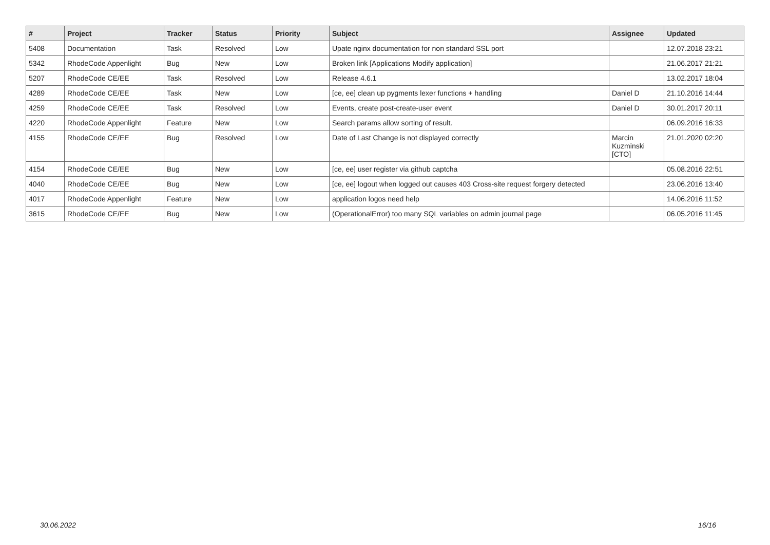| # | Project | Tracker | Status | Priority | Subject | Assignee | Updated |
| --- | --- | --- | --- | --- | --- | --- | --- |
| 5408 | Documentation | Task | Resolved | Low | Upate nginx documentation for non standard SSL port | | 12.07.2018 23:21 |
| 5342 | RhodeCode Appenlight | Bug | New | Low | Broken link [Applications Modify application] | | 21.06.2017 21:21 |
| 5207 | RhodeCode CE/EE | Task | Resolved | Low | Release 4.6.1 | | 13.02.2017 18:04 |
| 4289 | RhodeCode CE/EE | Task | New | Low | [ce, ee] clean up pygments lexer functions + handling | Daniel D | 21.10.2016 14:44 |
| 4259 | RhodeCode CE/EE | Task | Resolved | Low | Events, create post-create-user event | Daniel D | 30.01.2017 20:11 |
| 4220 | RhodeCode Appenlight | Feature | New | Low | Search params allow sorting of result. | | 06.09.2016 16:33 |
| 4155 | RhodeCode CE/EE | Bug | Resolved | Low | Date of Last Change is not displayed correctly | Marcin Kuzminski [CTO] | 21.01.2020 02:20 |
| 4154 | RhodeCode CE/EE | Bug | New | Low | [ce, ee] user register via github captcha | | 05.08.2016 22:51 |
| 4040 | RhodeCode CE/EE | Bug | New | Low | [ce, ee] logout when logged out causes 403 Cross-site request forgery detected | | 23.06.2016 13:40 |
| 4017 | RhodeCode Appenlight | Feature | New | Low | application logos need help | | 14.06.2016 11:52 |
| 3615 | RhodeCode CE/EE | Bug | New | Low | (OperationalError) too many SQL variables on admin journal page | | 06.05.2016 11:45 |
30.06.2022 16/16